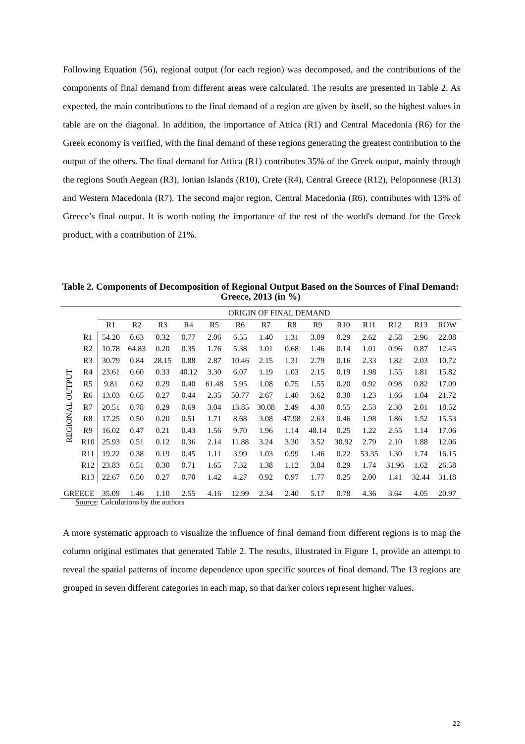Following Equation (56), regional output (for each region) was decomposed, and the contributions of the components of final demand from different areas were calculated. The results are presented in Table 2. As expected, the main contributions to the final demand of a region are given by itself, so the highest values in table are on the diagonal. In addition, the importance of Attica (R1) and Central Macedonia (R6) for the Greek economy is verified, with the final demand of these regions generating the greatest contribution to the output of the others. The final demand for Attica (R1) contributes 35% of the Greek output, mainly through the regions South Aegean (R3), Ionian Islands (R10), Crete (R4), Central Greece (R12), Peloponnese (R13) and Western Macedonia (R7). The second major region, Central Macedonia (R6), contributes with 13% of Greece’s final output. It is worth noting the importance of the rest of the world's demand for the Greek product, with a contribution of 21%.
Table 2. Components of Decomposition of Regional Output Based on the Sources of Final Demand: Greece, 2013 (in %)
| | | ORIGIN OF FINAL DEMAND | | | | | | | | | | | | | |
| --- | --- | --- | --- | --- | --- | --- | --- | --- | --- | --- | --- | --- | --- | --- | --- |
| | | R1 | R2 | R3 | R4 | R5 | R6 | R7 | R8 | R9 | R10 | R11 | R12 | R13 | ROW |
| REGIONAL OUTPUT | R1 | 54.20 | 0.63 | 0.32 | 0.77 | 2.06 | 6.55 | 1.40 | 1.31 | 3.09 | 0.29 | 2.62 | 2.58 | 2.96 | 22.08 |
| | R2 | 10.78 | 64.83 | 0.20 | 0.35 | 1.76 | 5.38 | 1.01 | 0.68 | 1.46 | 0.14 | 1.01 | 0.96 | 0.87 | 12.45 |
| | R3 | 30.79 | 0.84 | 28.15 | 0.88 | 2.87 | 10.46 | 2.15 | 1.31 | 2.79 | 0.16 | 2.33 | 1.82 | 2.03 | 10.72 |
| | R4 | 23.61 | 0.60 | 0.33 | 40.12 | 3.30 | 6.07 | 1.19 | 1.03 | 2.15 | 0.19 | 1.98 | 1.55 | 1.81 | 15.82 |
| | R5 | 9.81 | 0.62 | 0.29 | 0.40 | 61.48 | 5.95 | 1.08 | 0.75 | 1.55 | 0.20 | 0.92 | 0.98 | 0.82 | 17.09 |
| | R6 | 13.03 | 0.65 | 0.27 | 0.44 | 2.35 | 50.77 | 2.67 | 1.40 | 3.62 | 0.30 | 1.23 | 1.66 | 1.04 | 21.72 |
| | R7 | 20.51 | 0.78 | 0.29 | 0.69 | 3.04 | 13.85 | 30.08 | 2.49 | 4.30 | 0.55 | 2.53 | 2.30 | 2.01 | 18.52 |
| | R8 | 17.25 | 0.50 | 0.20 | 0.51 | 1.71 | 8.68 | 3.08 | 47.98 | 2.63 | 0.46 | 1.98 | 1.86 | 1.52 | 15.53 |
| | R9 | 16.02 | 0.47 | 0.21 | 0.43 | 1.56 | 9.70 | 1.96 | 1.14 | 48.14 | 0.25 | 1.22 | 2.55 | 1.14 | 17.06 |
| | R10 | 25.93 | 0.51 | 0.12 | 0.36 | 2.14 | 11.88 | 3.24 | 3.30 | 3.52 | 30.92 | 2.79 | 2.10 | 1.88 | 12.06 |
| | R11 | 19.22 | 0.38 | 0.19 | 0.45 | 1.11 | 3.99 | 1.03 | 0.99 | 1.46 | 0.22 | 53.35 | 1.30 | 1.74 | 16.15 |
| | R12 | 23.83 | 0.51 | 0.30 | 0.71 | 1.65 | 7.32 | 1.38 | 1.12 | 3.84 | 0.29 | 1.74 | 31.96 | 1.62 | 26.58 |
| | R13 | 22.67 | 0.50 | 0.27 | 0.70 | 1.42 | 4.27 | 0.92 | 0.97 | 1.77 | 0.25 | 2.00 | 1.41 | 32.44 | 31.18 |
| GREECE | | 35.09 | 1.46 | 1.10 | 2.55 | 4.16 | 12.99 | 2.34 | 2.40 | 5.17 | 0.78 | 4.36 | 3.64 | 4.05 | 20.97 |
Source: Calculations by the authors
A more systematic approach to visualize the influence of final demand from different regions is to map the column original estimates that generated Table 2. The results, illustrated in Figure 1, provide an attempt to reveal the spatial patterns of income dependence upon specific sources of final demand. The 13 regions are grouped in seven different categories in each map, so that darker colors represent higher values.
22